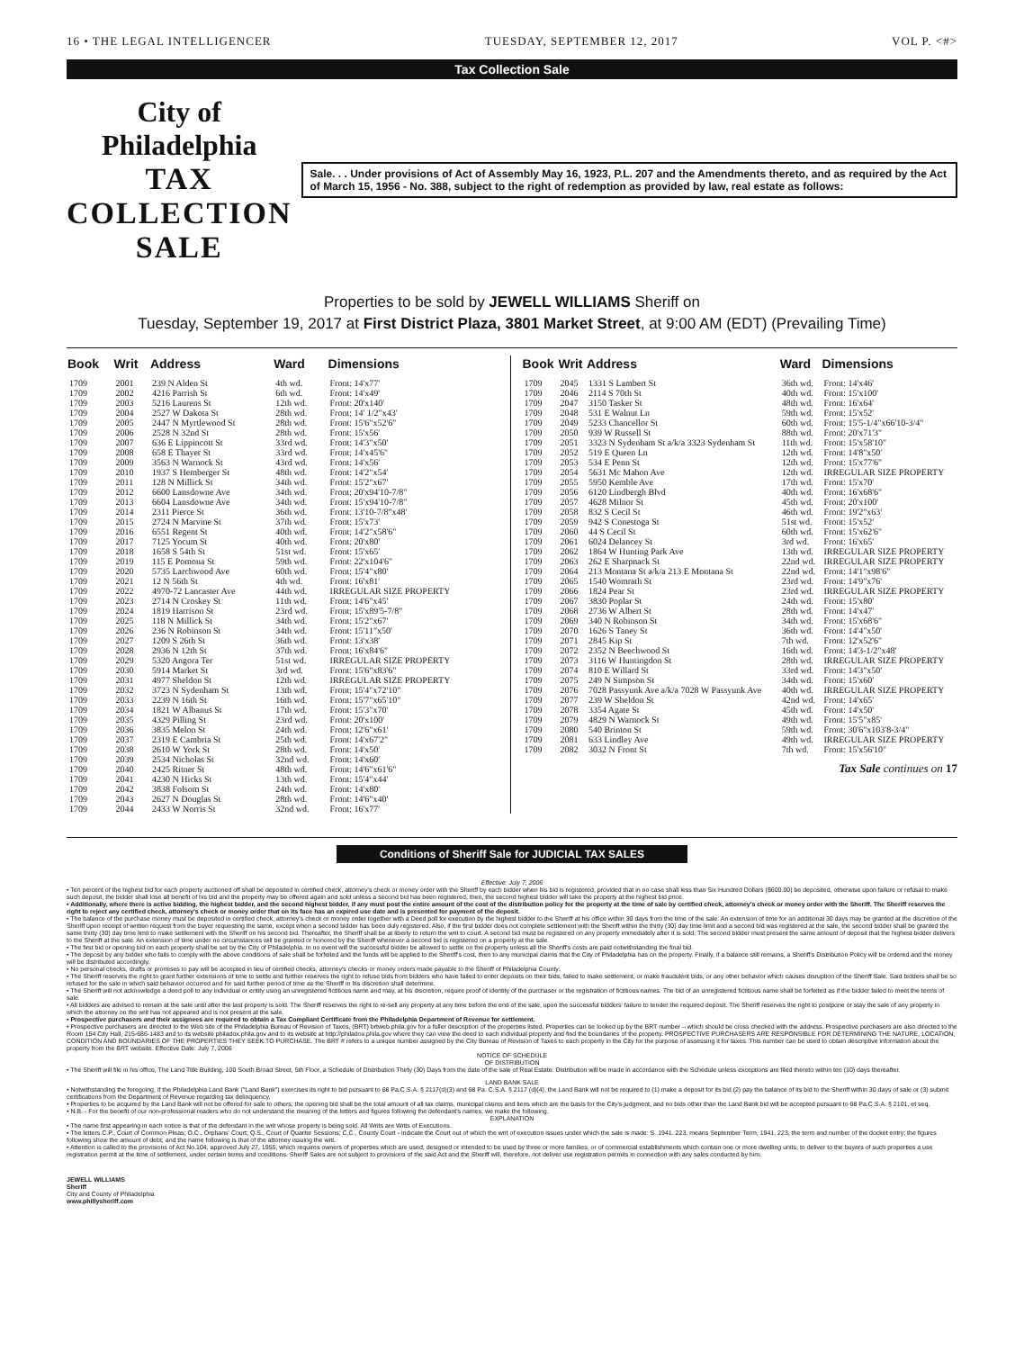16 • THE LEGAL INTELLIGENCER TUESDAY, SEPTEMBER 12, 2017 VOL P. <#>
Tax Collection Sale
City of Philadelphia
TAX COLLECTION SALE
Sale. . . Under provisions of Act of Assembly May 16, 1923, P.L. 207 and the Amendments thereto, and as required by the Act of March 15, 1956 - No. 388, subject to the right of redemption as provided by law, real estate as follows:
Properties to be sold by JEWELL WILLIAMS Sheriff on
Tuesday, September 19, 2017 at First District Plaza, 3801 Market Street, at 9:00 AM (EDT) (Prevailing Time)
| Book | Writ | Address | Ward | Dimensions |
| --- | --- | --- | --- | --- |
| 1709 | 2001 | 239 N Alden St | 4th wd. | Front: 14'x77' |
| 1709 | 2002 | 4216 Parrish St | 6th wd. | Front: 14'x49' |
| 1709 | 2003 | 5216 Laurens St | 12th wd. | Front: 20'x140' |
| 1709 | 2004 | 2527 W Dakota St | 28th wd. | Front: 14' 1/2"x43' |
| 1709 | 2005 | 2447 N Myrtlewood St | 28th wd. | Front: 15'6"x52'6" |
| 1709 | 2006 | 2528 N 32nd St | 28th wd. | Front: 15'x56' |
| 1709 | 2007 | 636 E Lippincott St | 33rd wd. | Front: 14'3"x50' |
| 1709 | 2008 | 658 E Thayer St | 33rd wd. | Front: 14'x45'6" |
| 1709 | 2009 | 3563 N Warnock St | 43rd wd. | Front: 14'x56' |
| 1709 | 2010 | 1937 S Hemberger St | 48th wd. | Front: 14'2"x54' |
| 1709 | 2011 | 128 N Millick St | 34th wd. | Front: 15'2"x67' |
| 1709 | 2012 | 6600 Lansdowne Ave | 34th wd. | Front: 20'x94'10-7/8" |
| 1709 | 2013 | 6604 Lansdowne Ave | 34th wd. | Front: 15'x94'10-7/8" |
| 1709 | 2014 | 2311 Pierce St | 36th wd. | Front: 13'10-7/8"x48' |
| 1709 | 2015 | 2724 N Marvine St | 37th wd. | Front: 15'x73' |
| 1709 | 2016 | 6551 Regent St | 40th wd. | Front: 14'2"x58'6" |
| 1709 | 2017 | 7125 Yocum St | 40th wd. | Front: 20'x80' |
| 1709 | 2018 | 1658 S 54th St | 51st wd. | Front: 15'x65' |
| 1709 | 2019 | 115 E Pomona St | 59th wd. | Front: 22'x104'6" |
| 1709 | 2020 | 5735 Larchwood Ave | 60th wd. | Front: 15'4"x80' |
| 1709 | 2021 | 12 N 56th St | 4th wd. | Front: 16'x81' |
| 1709 | 2022 | 4970-72 Lancaster Ave | 44th wd. | IRREGULAR SIZE PROPERTY |
| 1709 | 2023 | 2714 N Croskey St | 11th wd. | Front: 14'6"x45' |
| 1709 | 2024 | 1819 Harrison St | 23rd wd. | Front: 15'x89'5-7/8" |
| 1709 | 2025 | 118 N Millick St | 34th wd. | Front: 15'2"x67' |
| 1709 | 2026 | 236 N Robinson St | 34th wd. | Front: 15'11"x50' |
| 1709 | 2027 | 1209 S 26th St | 36th wd. | Front: 13'x38' |
| 1709 | 2028 | 2936 N 12th St | 37th wd. | Front: 16'x84'6" |
| 1709 | 2029 | 5320 Angora Ter | 51st wd. | IRREGULAR SIZE PROPERTY |
| 1709 | 2030 | 5914 Market St | 3rd wd. | Front: 15'6"x83'6" |
| 1709 | 2031 | 4977 Sheldon St | 12th wd. | IRREGULAR SIZE PROPERTY |
| 1709 | 2032 | 3723 N Sydenham St | 13th wd. | Front: 15'4"x72'10" |
| 1709 | 2033 | 2239 N 16th St | 16th wd. | Front: 15'7"x65'10" |
| 1709 | 2034 | 1821 W Albanus St | 17th wd. | Front: 15'3"x70' |
| 1709 | 2035 | 4329 Pilling St | 23rd wd. | Front: 20'x100' |
| 1709 | 2036 | 3835 Melon St | 24th wd. | Front: 12'6"x61' |
| 1709 | 2037 | 2319 E Cambria St | 25th wd. | Front: 14'x67'2" |
| 1709 | 2038 | 2610 W York St | 28th wd. | Front: 14'x50' |
| 1709 | 2039 | 2534 Nicholas St | 32nd wd. | Front: 14'x60' |
| 1709 | 2040 | 2425 Ritner St | 48th wd. | Front: 14'6"x61'6" |
| 1709 | 2041 | 4230 N Hicks St | 13th wd. | Front: 15'4"x44' |
| 1709 | 2042 | 3838 Folsom St | 24th wd. | Front: 14'x80' |
| 1709 | 2043 | 2627 N Douglas St | 28th wd. | Front: 14'6"x40' |
| 1709 | 2044 | 2433 W Norris St | 32nd wd. | Front: 16'x77' |
| Book | Writ | Address | Ward | Dimensions |
| --- | --- | --- | --- | --- |
| 1709 | 2045 | 1331 S Lambert St | 36th wd. | Front: 14'x46' |
| 1709 | 2046 | 2114 S 70th St | 40th wd. | Front: 15'x100' |
| 1709 | 2047 | 3150 Tasker St | 48th wd. | Front: 16'x64' |
| 1709 | 2048 | 531 E Walnut Ln | 59th wd. | Front: 15'x52' |
| 1709 | 2049 | 5233 Chancellor St | 60th wd. | Front: 15'5-1/4"x66'10-3/4" |
| 1709 | 2050 | 939 W Russell St | 88th wd. | Front: 20'x71'3" |
| 1709 | 2051 | 3323 N Sydenham St a/k/a 3323 Sydenham St | 11th wd. | Front: 15'x58'10" |
| 1709 | 2052 | 519 E Queen Ln | 12th wd. | Front: 14'8"x50' |
| 1709 | 2053 | 534 E Penn St | 12th wd. | Front: 15'x77'6" |
| 1709 | 2054 | 5631 Mc Mahon Ave | 12th wd. | IRREGULAR SIZE PROPERTY |
| 1709 | 2055 | 5950 Kemble Ave | 17th wd. | Front: 15'x70' |
| 1709 | 2056 | 6120 Lindbergh Blvd | 40th wd. | Front: 16'x68'6" |
| 1709 | 2057 | 4628 Milnor St | 45th wd. | Front: 20'x100' |
| 1709 | 2058 | 832 S Cecil St | 46th wd. | Front: 19'2"x63' |
| 1709 | 2059 | 942 S Conestoga St | 51st wd. | Front: 15'x52' |
| 1709 | 2060 | 44 S Cecil St | 60th wd. | Front: 15'x62'6" |
| 1709 | 2061 | 6024 Delancey St | 3rd wd. | Front: 16'x65' |
| 1709 | 2062 | 1864 W Hunting Park Ave | 13th wd. | IRREGULAR SIZE PROPERTY |
| 1709 | 2063 | 262 E Sharpnack St | 22nd wd. | IRREGULAR SIZE PROPERTY |
| 1709 | 2064 | 213 Montana St a/k/a 213 E Montana St | 22nd wd. | Front: 14'1"x98'6" |
| 1709 | 2065 | 1540 Womrath St | 23rd wd. | Front: 14'9"x76' |
| 1709 | 2066 | 1824 Pear St | 23rd wd. | IRREGULAR SIZE PROPERTY |
| 1709 | 2067 | 3830 Poplar St | 24th wd. | Front: 15'x80' |
| 1709 | 2068 | 2736 W Albert St | 28th wd. | Front: 14'x47' |
| 1709 | 2069 | 340 N Robinson St | 34th wd. | Front: 15'x68'6" |
| 1709 | 2070 | 1626 S Taney St | 36th wd. | Front: 14'4"x50' |
| 1709 | 2071 | 2845 Kip St | 7th wd. | Front: 12'x52'6" |
| 1709 | 2072 | 2352 N Beechwood St | 16th wd. | Front: 14'3-1/2"x48' |
| 1709 | 2073 | 3116 W Huntingdon St | 28th wd. | IRREGULAR SIZE PROPERTY |
| 1709 | 2074 | 810 E Willard St | 33rd wd. | Front: 14'3"x50' |
| 1709 | 2075 | 249 N Simpson St | 34th wd. | Front: 15'x60' |
| 1709 | 2076 | 7028 Passyunk Ave a/k/a 7028 W Passyunk Ave | 40th wd. | IRREGULAR SIZE PROPERTY |
| 1709 | 2077 | 239 W Sheldon St | 42nd wd. | Front: 14'x65' |
| 1709 | 2078 | 3354 Agate St | 45th wd. | Front: 14'x50' |
| 1709 | 2079 | 4829 N Warnock St | 49th wd. | Front: 15'5"x85' |
| 1709 | 2080 | 540 Brinton St | 59th wd. | Front: 30'6"x103'8-3/4" |
| 1709 | 2081 | 633 Lindley Ave | 49th wd. | IRREGULAR SIZE PROPERTY |
| 1709 | 2082 | 3032 N Front St | 7th wd. | Front: 15'x56'10" |
Tax Sale continues on 17
Conditions of Sheriff Sale for JUDICIAL TAX SALES
Effective: July 7, 2006
• Ten percent of the highest bid for each property auctioned off shall be deposited in certified check, attorney's check or money order with the Sheriff by each bidder when his bid is registered, provided that in no case shall less than Six Hundred Dollars ($600.00) be deposited, otherwise upon failure or refusal to make such deposit, the bidder shall lose all benefit of his bid and the property may be offered again and sold unless a second bid has been registered, then, the second highest bidder will take the property at the highest bid price.
• Additionally, where there is active bidding, the highest bidder, and the second highest bidder, if any must post the entire amount of the cost of the distribution policy for the property at the time of sale by certified check, attorney's check or money order with the Sheriff. The Sheriff reserves the right to reject any certified check, attorney's check or money order that on its face has an expired use date and is presented for payment of the deposit.
• The balance of the purchase money must be deposited in certified check, attorney's check or money order together with a Deed poll for execution by the highest bidder to the Sheriff at his office within 30 days from the time of the sale. An extension of time for an additional 30 days may be granted at the discretion of the Sheriff upon receipt of written request from the buyer requesting the same, except when a second bidder has been duly registered. Also, if the first bidder does not complete settlement with the Sheriff within the thirty (30) day time limit and a second bid was registered at the sale, the second bidder shall be granted the same thirty (30) day time limit to make settlement with the Sheriff on his second bid. Thereafter, the Sheriff shall be at liberty to return the writ to court. A second bid must be registered on any property immediately after it is sold. The second bidder must present the same amount of deposit that the highest bidder delivers to the Sheriff at the sale. An extension of time under no circumstances will be granted or honored by the Sheriff whenever a second bid is registered on a property at the sale.
• The first bid or opening bid on each property shall be set by the City of Philadelphia. In no event will the successful bidder be allowed to settle on the property unless all the Sheriff's costs are paid notwithstanding the final bid.
• The deposit by any bidder who fails to comply with the above conditions of sale shall be forfeited and the funds will be applied to the Sheriff's cost, then to any municipal claims that the City of Philadelphia has on the property. Finally, if a balance still remains, a Sheriff's Distribution Policy will be ordered and the money will be distributed accordingly.
• No personal checks, drafts or promises to pay will be accepted in lieu of certified checks, attorney's checks or money orders made payable to the Sheriff of Philadelphia County.
• The Sheriff reserves the right to grant further extensions of time to settle and further reserves the right to refuse bids from bidders who have failed to enter deposits on their bids, failed to make settlement, or make fraudulent bids, or any other behavior which causes disruption of the Sheriff Sale. Said bidders shall be so refused for the sale in which said behavior occurred and for said further period of time as the Sheriff in his discretion shall determine.
• The Sheriff will not acknowledge a deed poll to any individual or entity using an unregistered fictitious name and may, at his discretion, require proof of identity of the purchaser or the registration of fictitious names. The bid of an unregistered fictitious name shall be forfeited as if the bidder failed to meet the terms of sale.
• All bidders are advised to remain at the sale until after the last property is sold. The Sheriff reserves the right to re-sell any property at any time before the end of the sale, upon the successful bidders' failure to tender the required deposit. The Sheriff reserves the right to postpone or stay the sale of any property in which the attorney on the writ has not appeared and is not present at the sale.
• Prospective purchasers and their assignees are required to obtain a Tax Compliant Certificate from the Philadelphia Department of Revenue for settlement.
• Prospective purchasers are directed to the Web site of the Philadelphia Bureau of Revision of Taxes, (BRT) brtweb.phila.gov for a fuller description of the properties listed. Properties can be looked up by the BRT number – which should be cross checked with the address. Prospective purchasers are also directed to the Room 154 City Hall, 215-686-1483 and to its website philadox.phila.gov and to its website at http://philadox.phila.gov where they can view the deed to each individual property and find the boundaries of the property. PROSPECTIVE PURCHASERS ARE RESPONSIBLE FOR DETERMINING THE NATURE, LOCATION, CONDITION AND BOUNDARIES OF THE PROPERTIES THEY SEEK TO PURCHASE. The BRT # refers to a unique number assigned by the City Bureau of Revision of Taxes to each property in the City for the purpose of assessing it for taxes. This number can be used to obtain descriptive information about the property from the BRT website. Effective Date: July 7, 2006
NOTICE OF SCHEDULE
OF DISTRIBUTION
• The Sheriff will file in his office, The Land Title Building, 100 South Broad Street, 5th Floor, a Schedule of Distribution Thirty (30) Days from the date of the sale of Real Estate. Distribution will be made in accordance with the Schedule unless exceptions are filed thereto within ten (10) days thereafter.
LAND BANK SALE
• Notwithstanding the foregoing, if the Philadelphia Land Bank ("Land Bank") exercises its right to bid pursuant to 68 Pa.C.S.A. § 2117(d)(3) and 68 Pa. C.S.A. § 2117 (d)(4), the Land Bank will not be required to (1) make a deposit for its bid (2) pay the balance of its bid to the Sheriff within 30 days of sale or (3) submit certifications from the Department of Revenue regarding tax delinquency.
• Properties to be acquired by the Land Bank will not be offered for sale to others; the opening bid shall be the total amount of all tax claims, municipal claims and liens which are the basis for the City's judgment, and no bids other than the Land Bank bid will be accepted pursuant to 68 Pa.C.S.A. § 2101, et seq.
• N.B. - For the benefit of our non-professional readers who do not understand the meaning of the letters and figures following the defendant's names, we make the following.
EXPLANATION
• The name first appearing in each notice is that of the defendant in the writ whose property is being sold. All Writs are Writs of Executions.
• The letters C.P., Court of Common Pleas; O.C., Orphans' Court; Q.S., Court of Quarter Sessions; C.C., County Court - indicate the Court out of which the writ of execution issues under which the sale is made: S. 1941. 223. means September Term, 1941. 223, the term and number of the docket entry; the figures following show the amount of debt; and the name following is that of the attorney issuing the writ.
• Attention is called to the provisions of Act No.104, approved July 27, 1955, which requires owners of properties which are used, designed or intended to be used by three or more families, or of commercial establishments which contain one or more dwelling units, to deliver to the buyers of such properties a use registration permit at the time of settlement, under certain terms and conditions. Sheriff Sales are not subject to provisions of the said Act and the Sheriff will, therefore, not deliver use registration permits in connection with any sales conducted by him.
JEWELL WILLIAMS
Sheriff
City and County of Philadelphia
www.phillysheriff.com